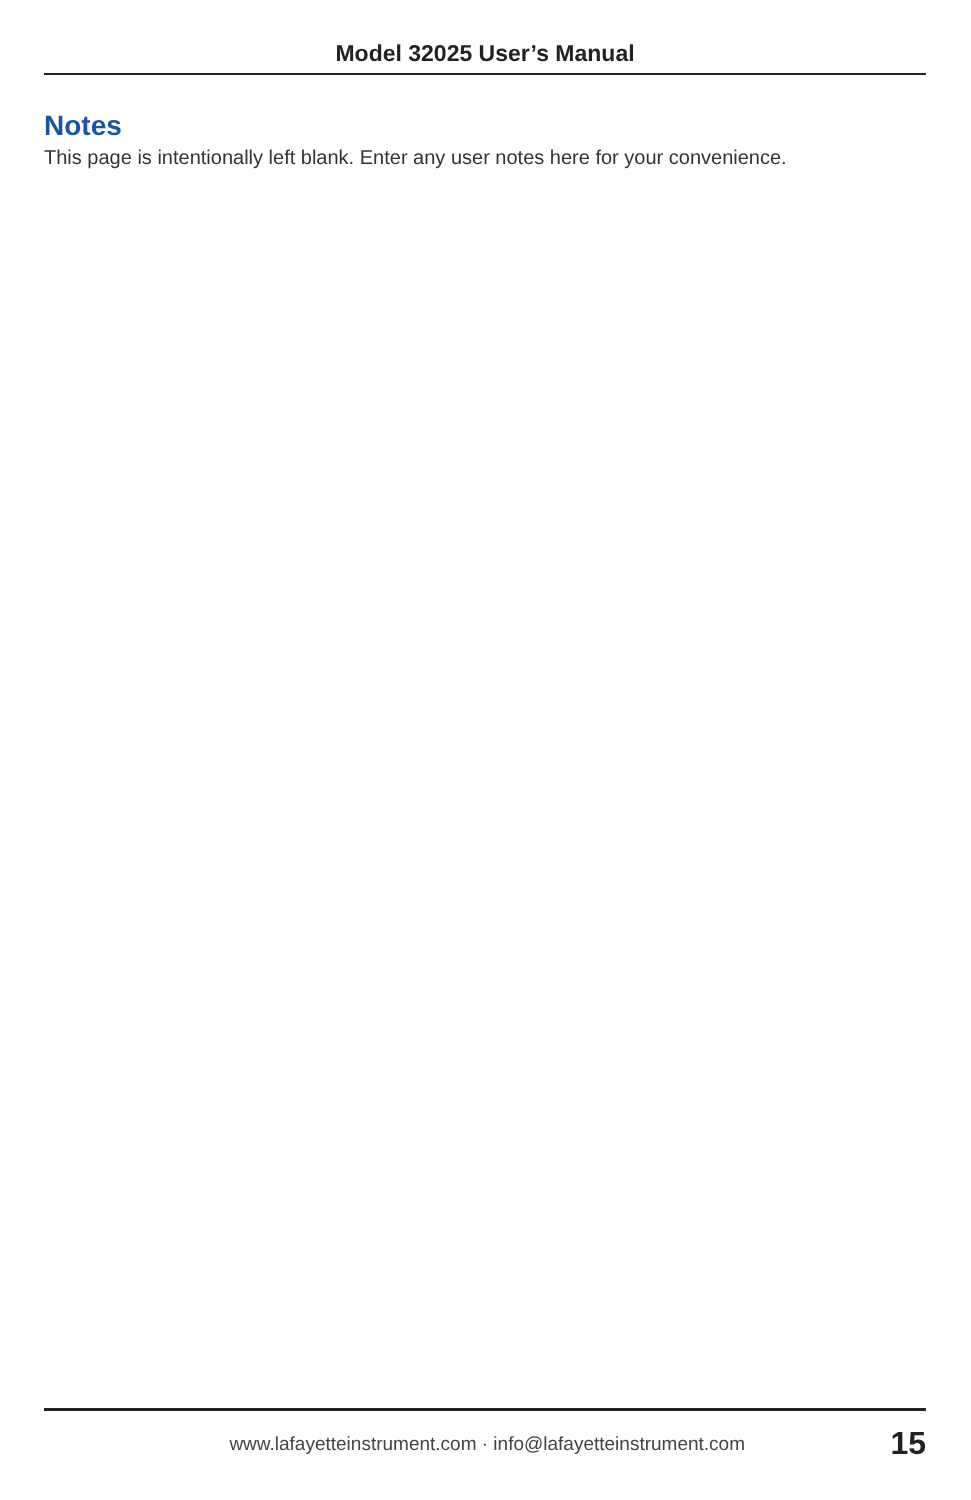Model 32025 User’s Manual
Notes
This page is intentionally left blank. Enter any user notes here for your convenience.
www.lafayetteinstrument.com · info@lafayetteinstrument.com 15